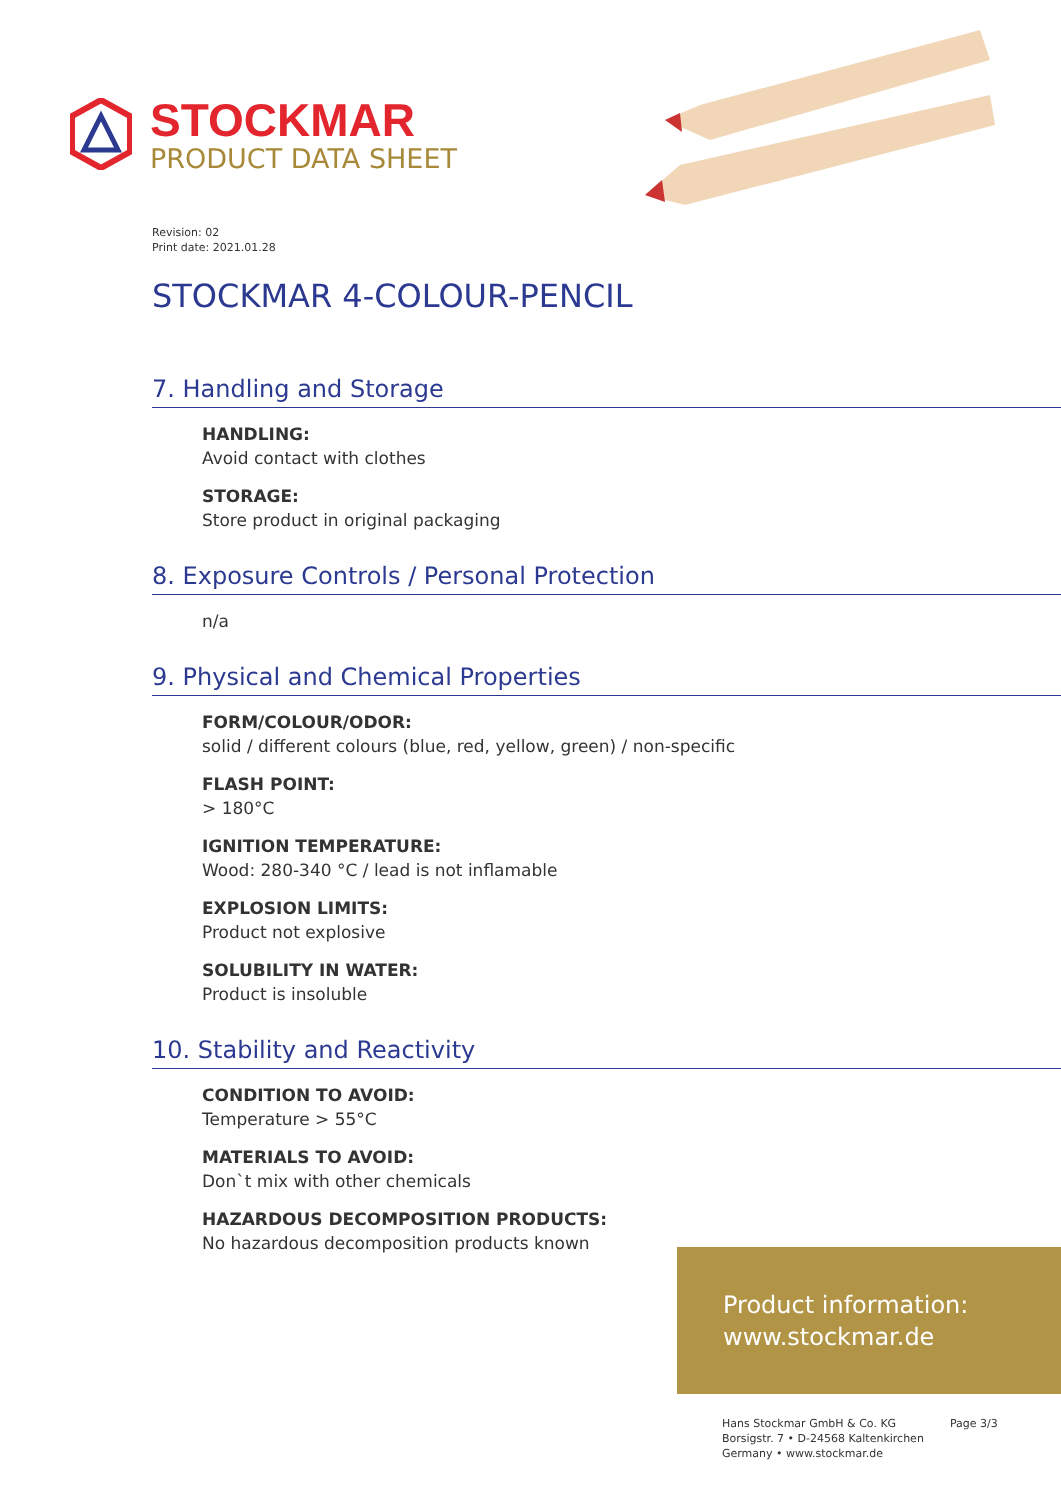STOCKMAR
PRODUCT DATA SHEET
Revision: 02
Print date: 2021.01.28
STOCKMAR 4-COLOUR-PENCIL
7. Handling and Storage
HANDLING:
Avoid contact with clothes
STORAGE:
Store product in original packaging
8. Exposure Controls / Personal Protection
n/a
9. Physical and Chemical Properties
FORM/COLOUR/ODOR:
solid / different colours (blue, red, yellow, green) / non-specific
FLASH POINT:
> 180°C
IGNITION TEMPERATURE:
Wood: 280-340 °C / lead is not inflamable
EXPLOSION LIMITS:
Product not explosive
SOLUBILITY IN WATER:
Product is insoluble
10. Stability and Reactivity
CONDITION TO AVOID:
Temperature > 55°C
MATERIALS TO AVOID:
Don`t mix with other chemicals
HAZARDOUS DECOMPOSITION PRODUCTS:
No hazardous decomposition products known
Product information:
www.stockmar.de
Hans Stockmar GmbH & Co. KG
Borsigstr. 7 • D-24568 Kaltenkirchen
Germany • www.stockmar.de
Page 3/3